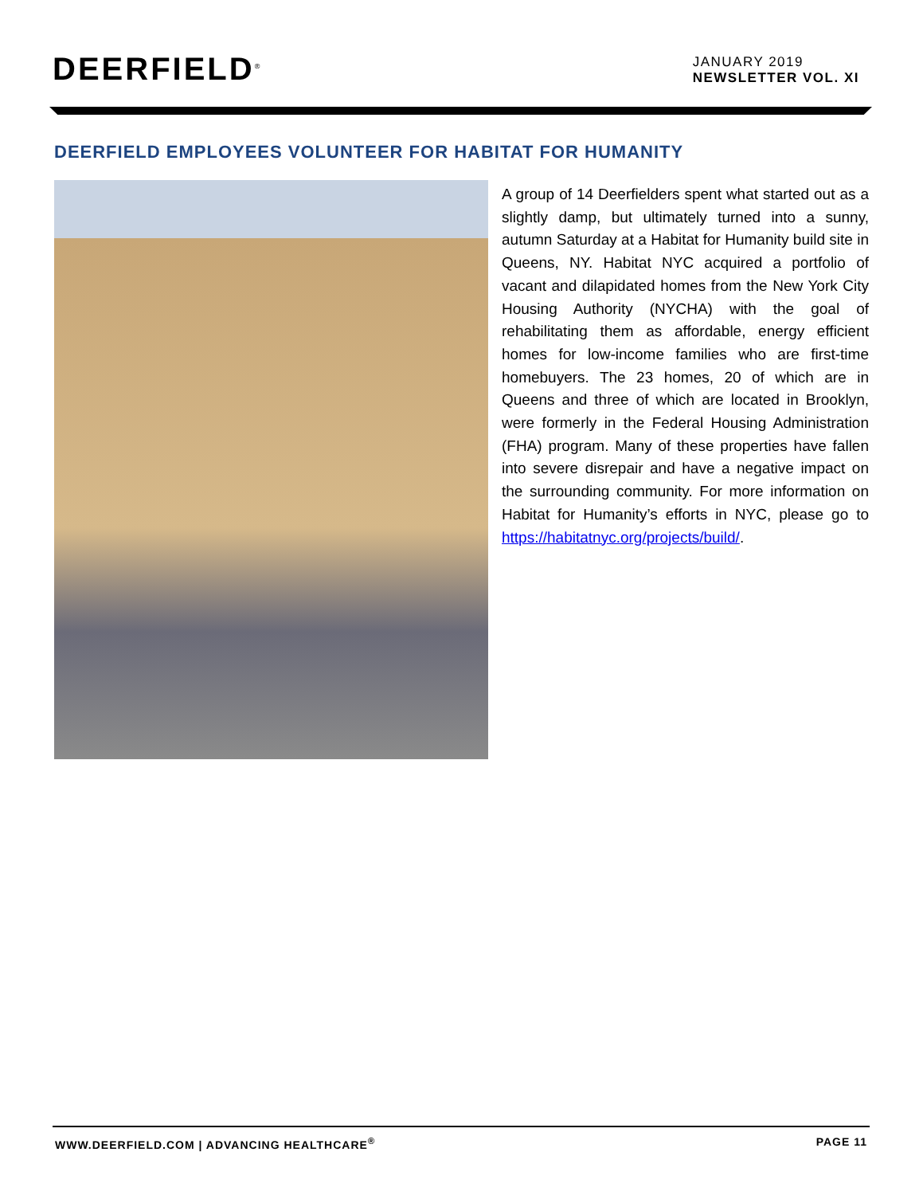DEERFIELD<sup>®</sup>
JANUARY 2019
NEWSLETTER VOL. XI
DEERFIELD EMPLOYEES VOLUNTEER FOR HABITAT FOR HUMANITY
A group of 14 Deerfielders spent what started out as a slightly damp, but ultimately turned into a sunny, autumn Saturday at a Habitat for Humanity build site in Queens, NY. Habitat NYC acquired a portfolio of vacant and dilapidated homes from the New York City Housing Authority (NYCHA) with the goal of rehabilitating them as affordable, energy efficient homes for low-income families who are first-time homebuyers. The 23 homes, 20 of which are in Queens and three of which are located in Brooklyn, were formerly in the Federal Housing Administration (FHA) program. Many of these properties have fallen into severe disrepair and have a negative impact on the surrounding community. For more information on Habitat for Humanity’s efforts in NYC, please go to https://habitatnyc.org/projects/build/.
WWW.DEERFIELD.COM | ADVANCING HEALTHCARE<sup>®</sup> PAGE 11